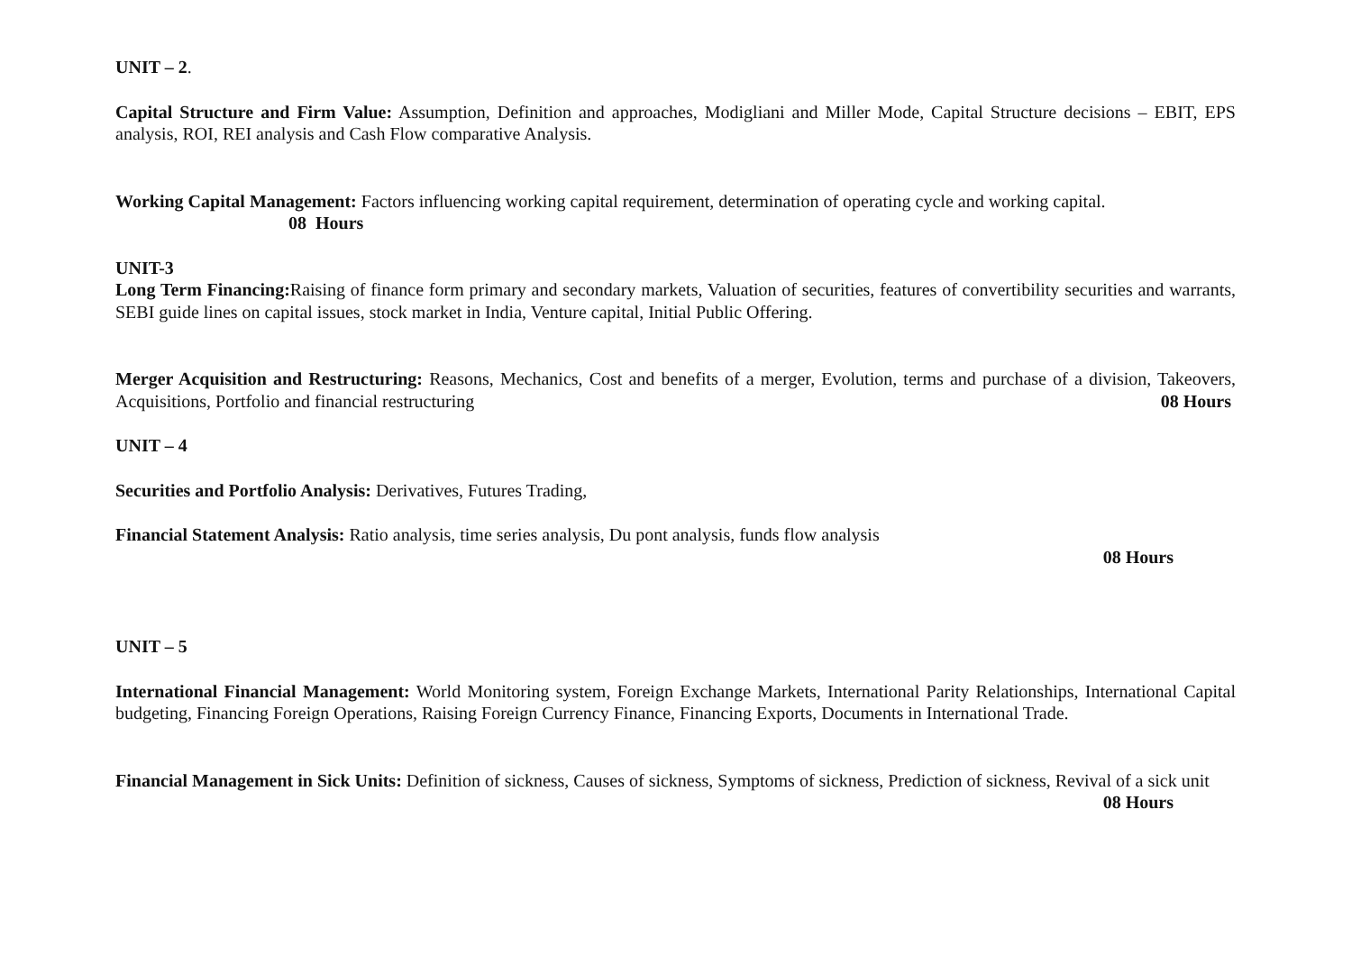UNIT – 2.
Capital Structure and Firm Value: Assumption, Definition and approaches, Modigliani and Miller Mode, Capital Structure decisions – EBIT, EPS analysis, ROI, REI analysis and Cash Flow comparative Analysis.
Working Capital Management: Factors influencing working capital requirement, determination of operating cycle and working capital.
08 Hours
UNIT-3
Long Term Financing: Raising of finance form primary and secondary markets, Valuation of securities, features of convertibility securities and warrants, SEBI guide lines on capital issues, stock market in India, Venture capital, Initial Public Offering.
Merger Acquisition and Restructuring: Reasons, Mechanics, Cost and benefits of a merger, Evolution, terms and purchase of a division, Takeovers, Acquisitions, Portfolio and financial restructuring 08 Hours
UNIT – 4
Securities and Portfolio Analysis: Derivatives, Futures Trading,
Financial Statement Analysis: Ratio analysis, time series analysis, Du pont analysis, funds flow analysis
08 Hours
UNIT – 5
International Financial Management: World Monitoring system, Foreign Exchange Markets, International Parity Relationships, International Capital budgeting, Financing Foreign Operations, Raising Foreign Currency Finance, Financing Exports, Documents in International Trade.
Financial Management in Sick Units: Definition of sickness, Causes of sickness, Symptoms of sickness, Prediction of sickness, Revival of a sick unit 08 Hours